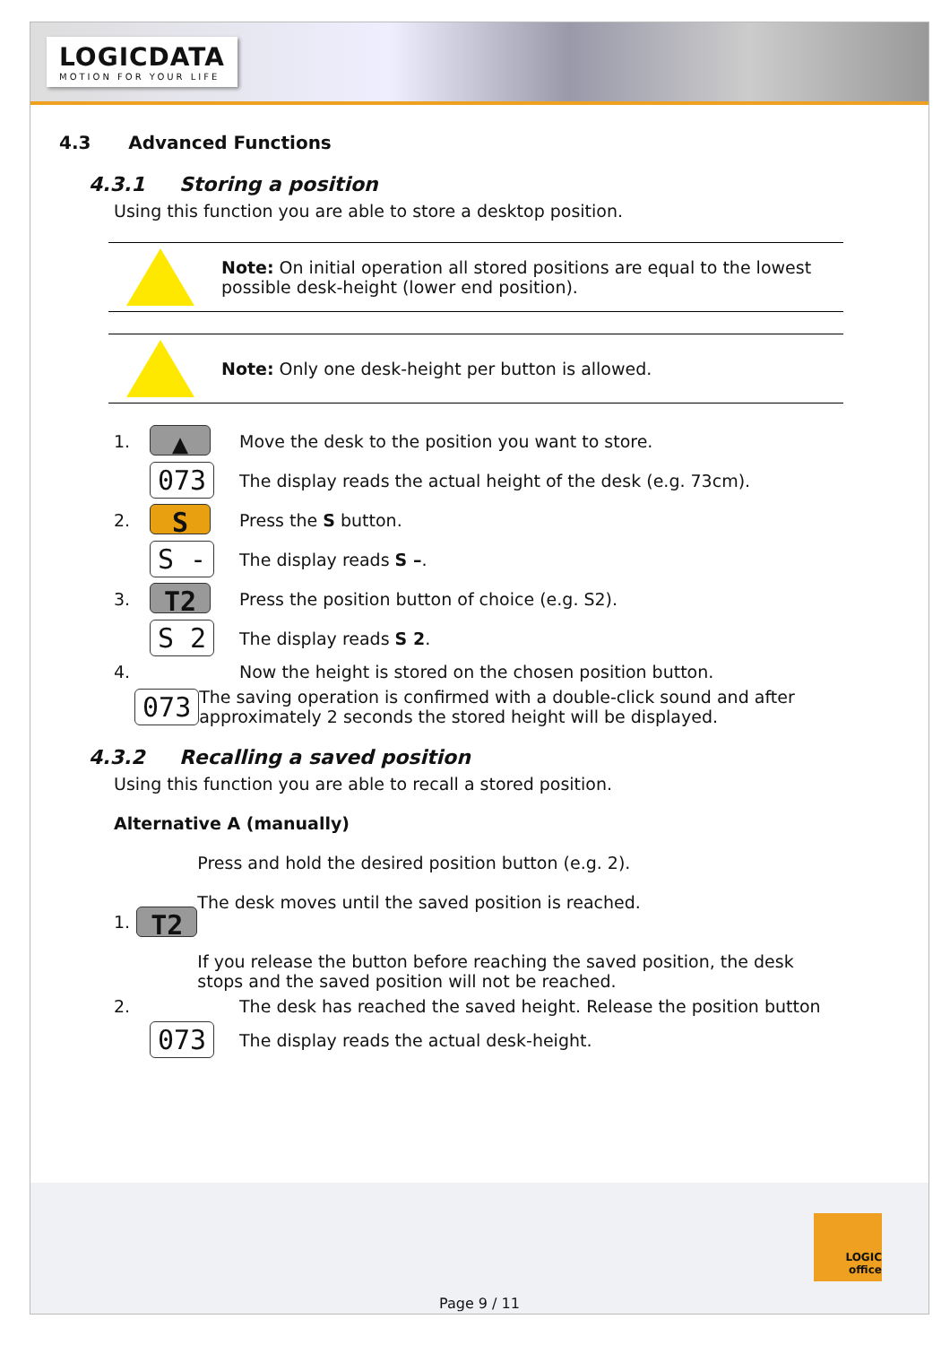LOGICDATA
MOTION FOR YOUR LIFE
4.3 Advanced Functions
4.3.1 Storing a position
Using this function you are able to store a desktop position.
Note: On initial operation all stored positions are equal to the lowest possible desk-height (lower end position).
Note: Only one desk-height per button is allowed.
1.
▲
Move the desk to the position you want to store.
073
The display reads the actual height of the desk (e.g. 73cm).
2.
S
Press the S button.
S -
The display reads S –.
3.
T2
Press the position button of choice (e.g. S2).
S 2
The display reads S 2.
4.
Now the height is stored on the chosen position button.
073
The saving operation is confirmed with a double-click sound and after approximately 2 seconds the stored height will be displayed.
4.3.2 Recalling a saved position
Using this function you are able to recall a stored position.
Alternative A (manually)
1.
T2
Press and hold the desired position button (e.g. 2).
The desk moves until the saved position is reached.
If you release the button before reaching the saved position, the desk stops and the saved position will not be reached.
2.
The desk has reached the saved height. Release the position button
073
The display reads the actual desk-height.
LOGIC
office
Page 9 / 11